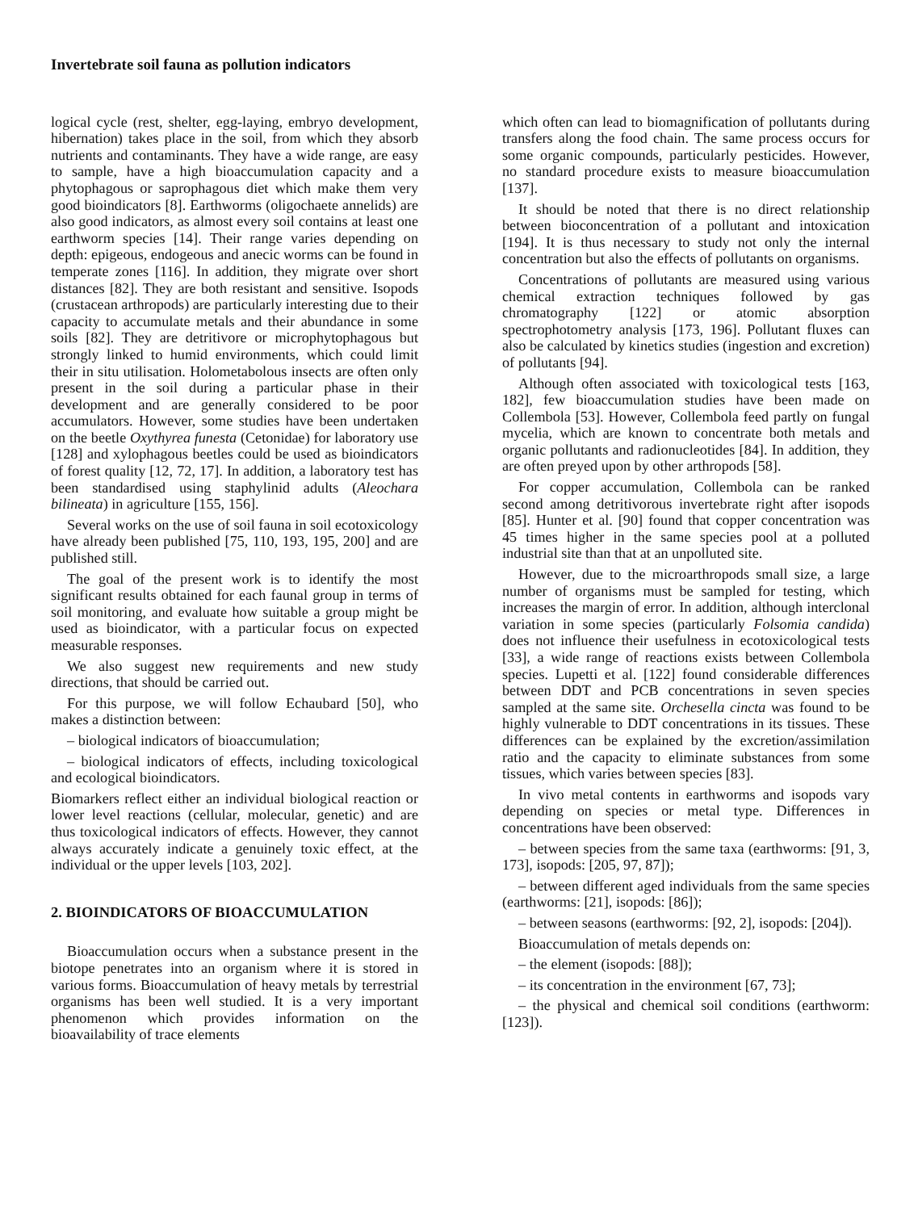Invertebrate soil fauna as pollution indicators
logical cycle (rest, shelter, egg-laying, embryo development, hibernation) takes place in the soil, from which they absorb nutrients and contaminants. They have a wide range, are easy to sample, have a high bioaccumulation capacity and a phytophagous or saprophagous diet which make them very good bioindicators [8]. Earthworms (oligochaete annelids) are also good indicators, as almost every soil contains at least one earthworm species [14]. Their range varies depending on depth: epigeous, endogeous and anecic worms can be found in temperate zones [116]. In addition, they migrate over short distances [82]. They are both resistant and sensitive. Isopods (crustacean arthropods) are particularly interesting due to their capacity to accumulate metals and their abundance in some soils [82]. They are detritivore or microphytophagous but strongly linked to humid environments, which could limit their in situ utilisation. Holometabolous insects are often only present in the soil during a particular phase in their development and are generally considered to be poor accumulators. However, some studies have been undertaken on the beetle Oxythyrea funesta (Cetonidae) for laboratory use [128] and xylophagous beetles could be used as bioindicators of forest quality [12, 72, 17]. In addition, a laboratory test has been standardised using staphylinid adults (Aleochara bilineata) in agriculture [155, 156].
Several works on the use of soil fauna in soil ecotoxicology have already been published [75, 110, 193, 195, 200] and are published still.
The goal of the present work is to identify the most significant results obtained for each faunal group in terms of soil monitoring, and evaluate how suitable a group might be used as bioindicator, with a particular focus on expected measurable responses.
We also suggest new requirements and new study directions, that should be carried out.
For this purpose, we will follow Echaubard [50], who makes a distinction between:
– biological indicators of bioaccumulation;
– biological indicators of effects, including toxicological and ecological bioindicators.
Biomarkers reflect either an individual biological reaction or lower level reactions (cellular, molecular, genetic) and are thus toxicological indicators of effects. However, they cannot always accurately indicate a genuinely toxic effect, at the individual or the upper levels [103, 202].
2. BIOINDICATORS OF BIOACCUMULATION
Bioaccumulation occurs when a substance present in the biotope penetrates into an organism where it is stored in various forms. Bioaccumulation of heavy metals by terrestrial organisms has been well studied. It is a very important phenomenon which provides information on the bioavailability of trace elements
which often can lead to biomagnification of pollutants during transfers along the food chain. The same process occurs for some organic compounds, particularly pesticides. However, no standard procedure exists to measure bioaccumulation [137].
It should be noted that there is no direct relationship between bioconcentration of a pollutant and intoxication [194]. It is thus necessary to study not only the internal concentration but also the effects of pollutants on organisms.
Concentrations of pollutants are measured using various chemical extraction techniques followed by gas chromatography [122] or atomic absorption spectrophotometry analysis [173, 196]. Pollutant fluxes can also be calculated by kinetics studies (ingestion and excretion) of pollutants [94].
Although often associated with toxicological tests [163, 182], few bioaccumulation studies have been made on Collembola [53]. However, Collembola feed partly on fungal mycelia, which are known to concentrate both metals and organic pollutants and radionucleotides [84]. In addition, they are often preyed upon by other arthropods [58].
For copper accumulation, Collembola can be ranked second among detritivorous invertebrate right after isopods [85]. Hunter et al. [90] found that copper concentration was 45 times higher in the same species pool at a polluted industrial site than that at an unpolluted site.
However, due to the microarthropods small size, a large number of organisms must be sampled for testing, which increases the margin of error. In addition, although interclonal variation in some species (particularly Folsomia candida) does not influence their usefulness in ecotoxicological tests [33], a wide range of reactions exists between Collembola species. Lupetti et al. [122] found considerable differences between DDT and PCB concentrations in seven species sampled at the same site. Orchesella cincta was found to be highly vulnerable to DDT concentrations in its tissues. These differences can be explained by the excretion/assimilation ratio and the capacity to eliminate substances from some tissues, which varies between species [83].
In vivo metal contents in earthworms and isopods vary depending on species or metal type. Differences in concentrations have been observed:
– between species from the same taxa (earthworms: [91, 3, 173], isopods: [205, 97, 87]);
– between different aged individuals from the same species (earthworms: [21], isopods: [86]);
– between seasons (earthworms: [92, 2], isopods: [204]).
Bioaccumulation of metals depends on:
– the element (isopods: [88]);
– its concentration in the environment [67, 73];
– the physical and chemical soil conditions (earthworm: [123]).